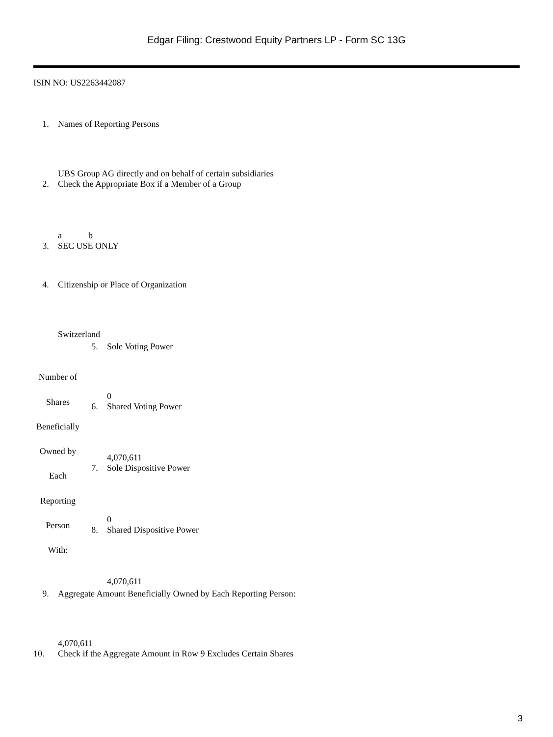Edgar Filing: Crestwood Equity Partners LP - Form SC 13G
ISIN NO: US2263442087
1. Names of Reporting Persons
UBS Group AG directly and on behalf of certain subsidiaries
2. Check the Appropriate Box if a Member of a Group
a b
3. SEC USE ONLY
4. Citizenship or Place of Organization
Switzerland
Number of
Shares
Beneficially
Owned by
Each
Reporting
Person
With:
5. Sole Voting Power
0
6. Shared Voting Power
4,070,611
7. Sole Dispositive Power
0
8. Shared Dispositive Power
4,070,611
9. Aggregate Amount Beneficially Owned by Each Reporting Person:
4,070,611
10. Check if the Aggregate Amount in Row 9 Excludes Certain Shares
3